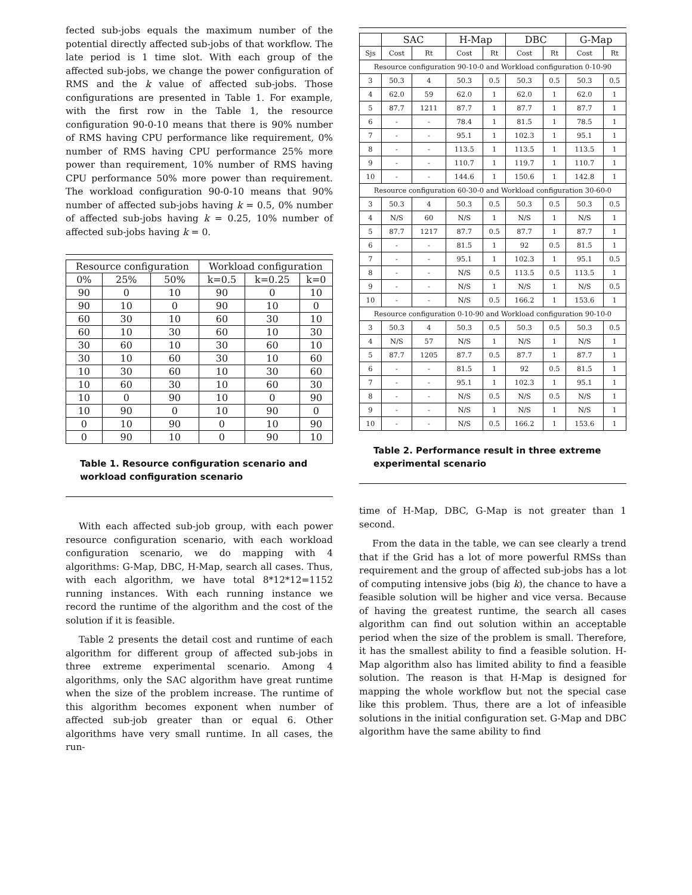fected sub-jobs equals the maximum number of the potential directly affected sub-jobs of that workflow. The late period is 1 time slot. With each group of the affected sub-jobs, we change the power configuration of RMS and the k value of affected sub-jobs. Those configurations are presented in Table 1. For example, with the first row in the Table 1, the resource configuration 90-0-10 means that there is 90% number of RMS having CPU performance like requirement, 0% number of RMS having CPU performance 25% more power than requirement, 10% number of RMS having CPU performance 50% more power than requirement. The workload configuration 90-0-10 means that 90% number of affected sub-jobs having k = 0.5, 0% number of affected sub-jobs having k = 0.25, 10% number of affected sub-jobs having k = 0.
| Resource configuration | | | Workload configuration | | |
| --- | --- | --- | --- | --- | --- |
| 0% | 25% | 50% | k=0.5 | k=0.25 | k=0 |
| 90 | 0 | 10 | 90 | 0 | 10 |
| 90 | 10 | 0 | 90 | 10 | 0 |
| 60 | 30 | 10 | 60 | 30 | 10 |
| 60 | 10 | 30 | 60 | 10 | 30 |
| 30 | 60 | 10 | 30 | 60 | 10 |
| 30 | 10 | 60 | 30 | 10 | 60 |
| 10 | 30 | 60 | 10 | 30 | 60 |
| 10 | 60 | 30 | 10 | 60 | 30 |
| 10 | 0 | 90 | 10 | 0 | 90 |
| 10 | 90 | 0 | 10 | 90 | 0 |
| 0 | 10 | 90 | 0 | 10 | 90 |
| 0 | 90 | 10 | 0 | 90 | 10 |
Table 1. Resource configuration scenario and workload configuration scenario
With each affected sub-job group, with each power resource configuration scenario, with each workload configuration scenario, we do mapping with 4 algorithms: G-Map, DBC, H-Map, search all cases. Thus, with each algorithm, we have total 8*12*12=1152 running instances. With each running instance we record the runtime of the algorithm and the cost of the solution if it is feasible.
Table 2 presents the detail cost and runtime of each algorithm for different group of affected sub-jobs in three extreme experimental scenario. Among 4 algorithms, only the SAC algorithm have great runtime when the size of the problem increase. The runtime of this algorithm becomes exponent when number of affected sub-job greater than or equal 6. Other algorithms have very small runtime. In all cases, the run-
| | SAC | | H-Map | | DBC | | G-Map | |
| --- | --- | --- | --- | --- | --- | --- | --- | --- |
| Sjs | Cost | Rt | Cost | Rt | Cost | Rt | Cost | Rt |
| Resource configuration 90-10-0 and Workload configuration 0-10-90 | | | | | | | | |
| 3 | 50.3 | 4 | 50.3 | 0.5 | 50.3 | 0.5 | 50.3 | 0.5 |
| 4 | 62.0 | 59 | 62.0 | 1 | 62.0 | 1 | 62.0 | 1 |
| 5 | 87.7 | 1211 | 87.7 | 1 | 87.7 | 1 | 87.7 | 1 |
| 6 | - | - | 78.4 | 1 | 81.5 | 1 | 78.5 | 1 |
| 7 | - | - | 95.1 | 1 | 102.3 | 1 | 95.1 | 1 |
| 8 | - | - | 113.5 | 1 | 113.5 | 1 | 113.5 | 1 |
| 9 | - | - | 110.7 | 1 | 119.7 | 1 | 110.7 | 1 |
| 10 | - | - | 144.6 | 1 | 150.6 | 1 | 142.8 | 1 |
| Resource configuration 60-30-0 and Workload configuration 30-60-0 | | | | | | | | |
| 3 | 50.3 | 4 | 50.3 | 0.5 | 50.3 | 0.5 | 50.3 | 0.5 |
| 4 | N/S | 60 | N/S | 1 | N/S | 1 | N/S | 1 |
| 5 | 87.7 | 1217 | 87.7 | 0.5 | 87.7 | 1 | 87.7 | 1 |
| 6 | - | - | 81.5 | 1 | 92 | 0.5 | 81.5 | 1 |
| 7 | - | - | 95.1 | 1 | 102.3 | 1 | 95.1 | 0.5 |
| 8 | - | - | N/S | 0.5 | 113.5 | 0.5 | 113.5 | 1 |
| 9 | - | - | N/S | 1 | N/S | 1 | N/S | 0.5 |
| 10 | - | - | N/S | 0.5 | 166.2 | 1 | 153.6 | 1 |
| Resource configuration 0-10-90 and Workload configuration 90-10-0 | | | | | | | | |
| 3 | 50.3 | 4 | 50.3 | 0.5 | 50.3 | 0.5 | 50.3 | 0.5 |
| 4 | N/S | 57 | N/S | 1 | N/S | 1 | N/S | 1 |
| 5 | 87.7 | 1205 | 87.7 | 0.5 | 87.7 | 1 | 87.7 | 1 |
| 6 | - | - | 81.5 | 1 | 92 | 0.5 | 81.5 | 1 |
| 7 | - | - | 95.1 | 1 | 102.3 | 1 | 95.1 | 1 |
| 8 | - | - | N/S | 0.5 | N/S | 0.5 | N/S | 1 |
| 9 | - | - | N/S | 1 | N/S | 1 | N/S | 1 |
| 10 | - | - | N/S | 0.5 | 166.2 | 1 | 153.6 | 1 |
Table 2. Performance result in three extreme experimental scenario
time of H-Map, DBC, G-Map is not greater than 1 second.
From the data in the table, we can see clearly a trend that if the Grid has a lot of more powerful RMSs than requirement and the group of affected sub-jobs has a lot of computing intensive jobs (big k), the chance to have a feasible solution will be higher and vice versa. Because of having the greatest runtime, the search all cases algorithm can find out solution within an acceptable period when the size of the problem is small. Therefore, it has the smallest ability to find a feasible solution. H-Map algorithm also has limited ability to find a feasible solution. The reason is that H-Map is designed for mapping the whole workflow but not the special case like this problem. Thus, there are a lot of infeasible solutions in the initial configuration set. G-Map and DBC algorithm have the same ability to find